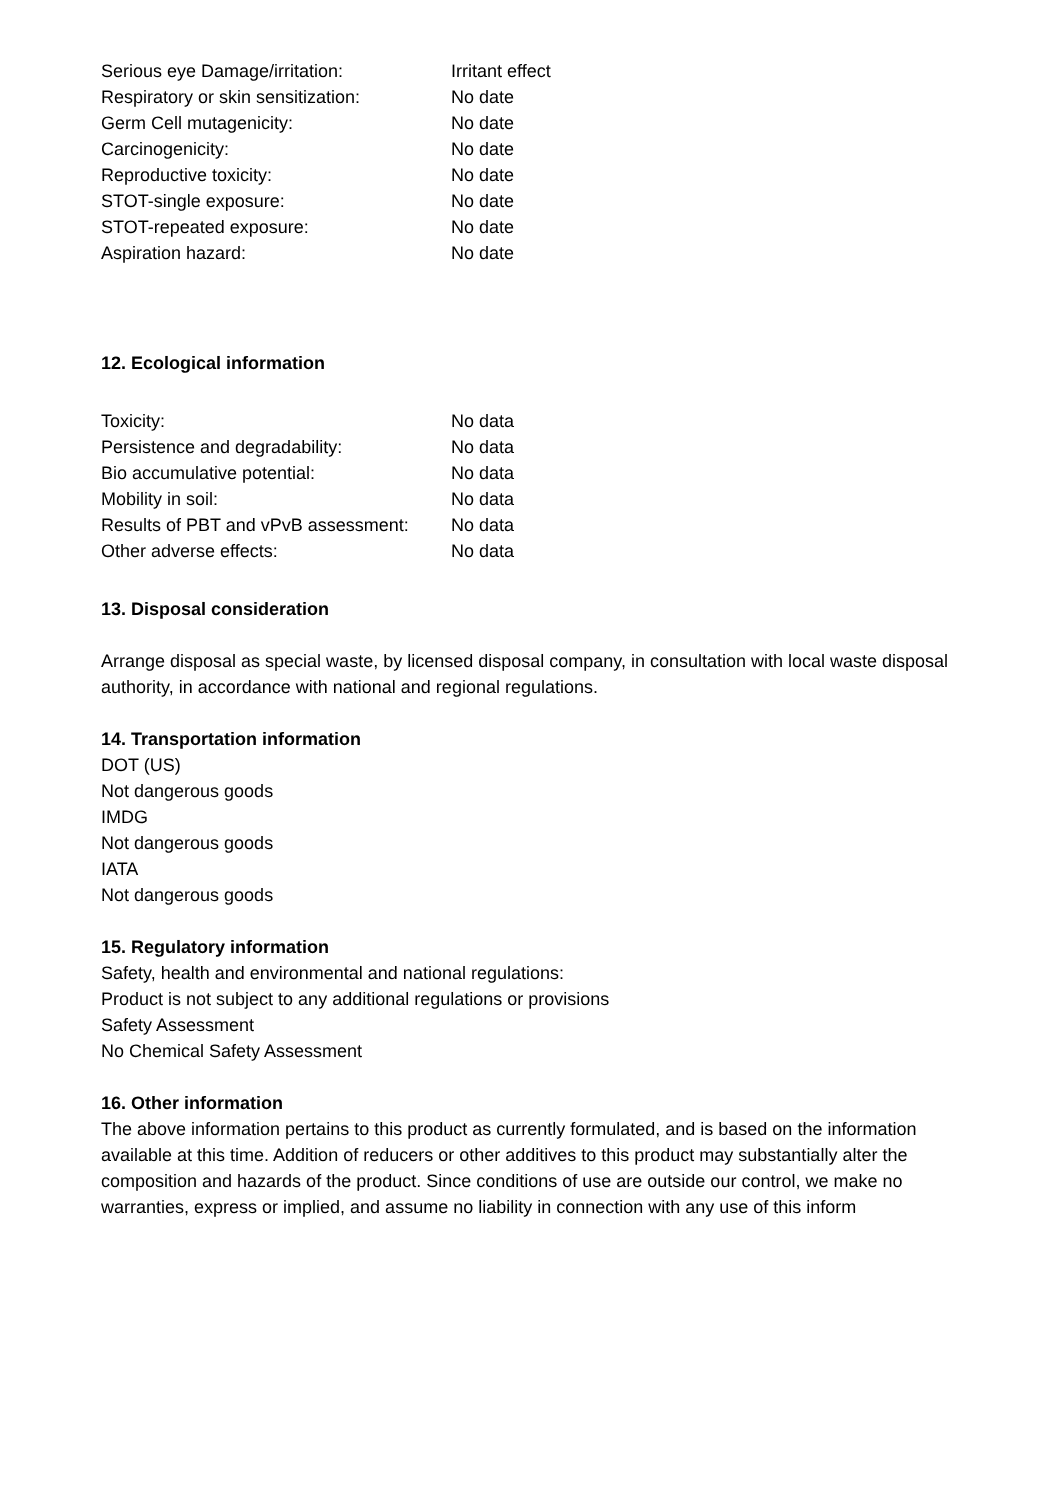Serious eye Damage/irritation: Irritant effect
Respiratory or skin sensitization: No date
Germ Cell mutagenicity: No date
Carcinogenicity: No date
Reproductive toxicity: No date
STOT-single exposure: No date
STOT-repeated exposure: No date
Aspiration hazard: No date
12. Ecological information
Toxicity: No data
Persistence and degradability: No data
Bio accumulative potential: No data
Mobility in soil: No data
Results of PBT and vPvB assessment: No data
Other adverse effects: No data
13. Disposal consideration
Arrange disposal as special waste, by licensed disposal company, in consultation with local waste disposal authority, in accordance with national and regional regulations.
14. Transportation information
DOT (US)
Not dangerous goods
IMDG
Not dangerous goods
IATA
Not dangerous goods
15. Regulatory information
Safety, health and environmental and national regulations:
Product is not subject to any additional regulations or provisions
Safety Assessment
No Chemical Safety Assessment
16. Other information
The above information pertains to this product as currently formulated, and is based on the information available at this time. Addition of reducers or other additives to this product may substantially alter the composition and hazards of the product. Since conditions of use are outside our control, we make no warranties, express or implied, and assume no liability in connection with any use of this inform